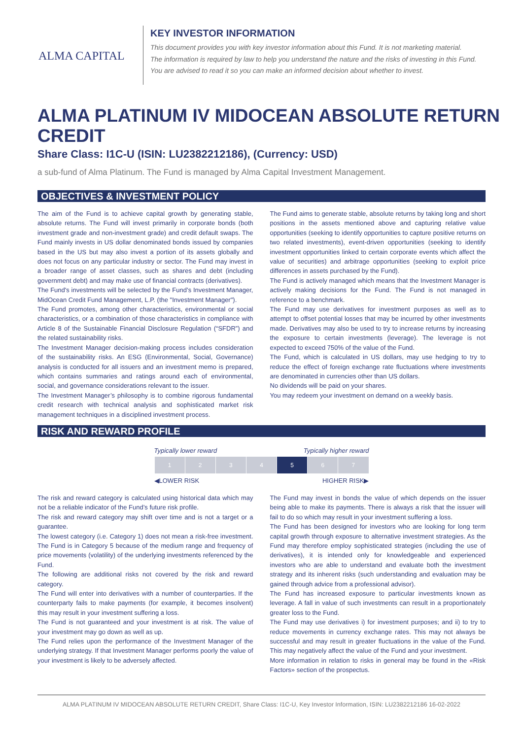ALMA CAPITAL
KEY INVESTOR INFORMATION
This document provides you with key investor information about this Fund. It is not marketing material.
The information is required by law to help you understand the nature and the risks of investing in this Fund.
You are advised to read it so you can make an informed decision about whether to invest.
ALMA PLATINUM IV MIDOCEAN ABSOLUTE RETURN CREDIT
Share Class: I1C-U (ISIN: LU2382212186), (Currency: USD)
a sub-fund of Alma Platinum. The Fund is managed by Alma Capital Investment Management.
OBJECTIVES & INVESTMENT POLICY
The aim of the Fund is to achieve capital growth by generating stable, absolute returns. The Fund will invest primarily in corporate bonds (both investment grade and non-investment grade) and credit default swaps. The Fund mainly invests in US dollar denominated bonds issued by companies based in the US but may also invest a portion of its assets globally and does not focus on any particular industry or sector. The Fund may invest in a broader range of asset classes, such as shares and debt (including government debt) and may make use of financial contracts (derivatives).
The Fund's investments will be selected by the Fund’s Investment Manager, MidOcean Credit Fund Management, L.P. (the "Investment Manager").
The Fund promotes, among other characteristics, environmental or social characteristics, or a combination of those characteristics in compliance with Article 8 of the Sustainable Financial Disclosure Regulation (“SFDR”) and the related sustainability risks.
The Investment Manager decision-making process includes consideration of the sustainability risks. An ESG (Environmental, Social, Governance) analysis is conducted for all issuers and an investment memo is prepared, which contains summaries and ratings around each of environmental, social, and governance considerations relevant to the issuer.
The Investment Manager’s philosophy is to combine rigorous fundamental credit research with technical analysis and sophisticated market risk management techniques in a disciplined investment process.
The Fund aims to generate stable, absolute returns by taking long and short positions in the assets mentioned above and capturing relative value opportunities (seeking to identify opportunities to capture positive returns on two related investments), event-driven opportunities (seeking to identify investment opportunities linked to certain corporate events which affect the value of securities) and arbitrage opportunities (seeking to exploit price differences in assets purchased by the Fund).
The Fund is actively managed which means that the Investment Manager is actively making decisions for the Fund. The Fund is not managed in reference to a benchmark.
The Fund may use derivatives for investment purposes as well as to attempt to offset potential losses that may be incurred by other investments made. Derivatives may also be used to try to increase returns by increasing the exposure to certain investments (leverage). The leverage is not expected to exceed 750% of the value of the Fund.
The Fund, which is calculated in US dollars, may use hedging to try to reduce the effect of foreign exchange rate fluctuations where investments are denominated in currencies other than US dollars.
No dividends will be paid on your shares.
You may redeem your investment on demand on a weekly basis.
RISK AND REWARD PROFILE
Typically lower reward Typically higher reward
| 1 | 2 | 3 | 4 | 5 | 6 | 7 |
◀LOWER RISK HIGHER RISK▶
The risk and reward category is calculated using historical data which may not be a reliable indicator of the Fund’s future risk profile.
The risk and reward category may shift over time and is not a target or a guarantee.
The lowest category (i.e. Category 1) does not mean a risk-free investment. The Fund is in Category 5 because of the medium range and frequency of price movements (volatility) of the underlying investments referenced by the Fund.
The following are additional risks not covered by the risk and reward category.
The Fund will enter into derivatives with a number of counterparties. If the counterparty fails to make payments (for example, it becomes insolvent) this may result in your investment suffering a loss.
The Fund is not guaranteed and your investment is at risk. The value of your investment may go down as well as up.
The Fund relies upon the performance of the Investment Manager of the underlying strategy. If that Investment Manager performs poorly the value of your investment is likely to be adversely affected.
The Fund may invest in bonds the value of which depends on the issuer being able to make its payments. There is always a risk that the issuer will fail to do so which may result in your investment suffering a loss.
The Fund has been designed for investors who are looking for long term capital growth through exposure to alternative investment strategies. As the Fund may therefore employ sophisticated strategies (including the use of derivatives), it is intended only for knowledgeable and experienced investors who are able to understand and evaluate both the investment strategy and its inherent risks (such understanding and evaluation may be gained through advice from a professional advisor).
The Fund has increased exposure to particular investments known as leverage. A fall in value of such investments can result in a proportionately greater loss to the Fund.
The Fund may use derivatives i) for investment purposes; and ii) to try to reduce movements in currency exchange rates. This may not always be successful and may result in greater fluctuations in the value of the Fund. This may negatively affect the value of the Fund and your investment.
More information in relation to risks in general may be found in the «Risk Factors» section of the prospectus.
ALMA PLATINUM IV MIDOCEAN ABSOLUTE RETURN CREDIT, Share Class: I1C-U, Key Investor Information, ISIN: LU2382212186 16-02-2022